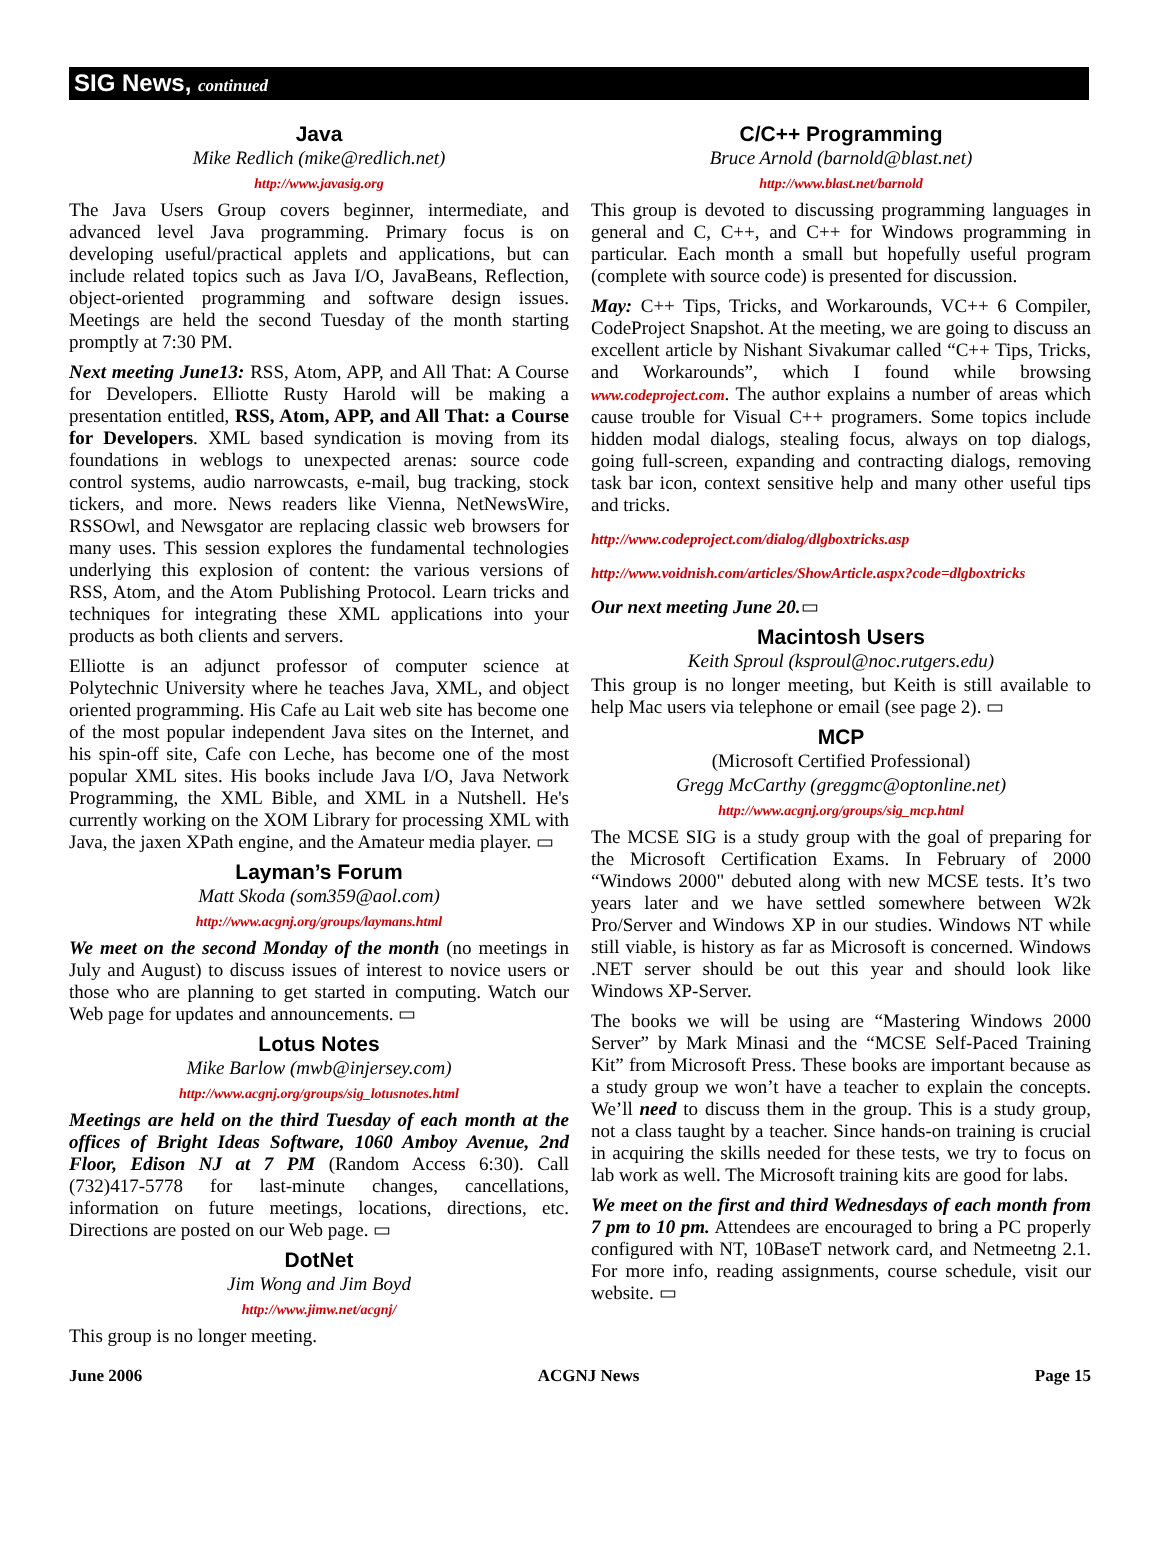SIG News, continued
Java
Mike Redlich (mike@redlich.net)
http://www.javasig.org
The Java Users Group covers beginner, intermediate, and advanced level Java programming. Primary focus is on developing useful/practical applets and applications, but can include related topics such as Java I/O, JavaBeans, Reflection, object-oriented programming and software design issues. Meetings are held the second Tuesday of the month starting promptly at 7:30 PM.
Next meeting June13: RSS, Atom, APP, and All That: A Course for Developers. Elliotte Rusty Harold will be making a presentation entitled, RSS, Atom, APP, and All That: a Course for Developers. XML based syndication is moving from its foundations in weblogs to unexpected arenas: source code control systems, audio narrowcasts, e-mail, bug tracking, stock tickers, and more. News readers like Vienna, NetNewsWire, RSSOwl, and Newsgator are replacing classic web browsers for many uses. This session explores the fundamental technologies underlying this explosion of content: the various versions of RSS, Atom, and the Atom Publishing Protocol. Learn tricks and techniques for integrating these XML applications into your products as both clients and servers.
Elliotte is an adjunct professor of computer science at Polytechnic University where he teaches Java, XML, and object oriented programming. His Cafe au Lait web site has become one of the most popular independent Java sites on the Internet, and his spin-off site, Cafe con Leche, has become one of the most popular XML sites. His books include Java I/O, Java Network Programming, the XML Bible, and XML in a Nutshell. He's currently working on the XOM Library for processing XML with Java, the jaxen XPath engine, and the Amateur media player. ▭
Layman’s Forum
Matt Skoda (som359@aol.com)
http://www.acgnj.org/groups/laymans.html
We meet on the second Monday of the month (no meetings in July and August) to discuss issues of interest to novice users or those who are planning to get started in computing. Watch our Web page for updates and announcements. ▭
Lotus Notes
Mike Barlow (mwb@injersey.com)
http://www.acgnj.org/groups/sig_lotusnotes.html
Meetings are held on the third Tuesday of each month at the offices of Bright Ideas Software, 1060 Amboy Avenue, 2nd Floor, Edison NJ at 7 PM (Random Access 6:30). Call (732)417-5778 for last-minute changes, cancellations, information on future meetings, locations, directions, etc. Directions are posted on our Web page. ▭
DotNet
Jim Wong and Jim Boyd
http://www.jimw.net/acgnj/
This group is no longer meeting.
C/C++ Programming
Bruce Arnold (barnold@blast.net)
http://www.blast.net/barnold
This group is devoted to discussing programming languages in general and C, C++, and C++ for Windows programming in particular. Each month a small but hopefully useful program (complete with source code) is presented for discussion.
May: C++ Tips, Tricks, and Workarounds, VC++ 6 Compiler, CodeProject Snapshot. At the meeting, we are going to discuss an excellent article by Nishant Sivakumar called “C++ Tips, Tricks, and Workarounds”, which I found while browsing www.codeproject.com. The author explains a number of areas which cause trouble for Visual C++ programers. Some topics include hidden modal dialogs, stealing focus, always on top dialogs, going full-screen, expanding and contracting dialogs, removing task bar icon, context sensitive help and many other useful tips and tricks.
http://www.codeproject.com/dialog/dlgboxtricks.asp
http://www.voidnish.com/articles/ShowArticle.aspx?code=dlgboxtricks
Our next meeting June 20.▭
Macintosh Users
Keith Sproul (ksproul@noc.rutgers.edu)
This group is no longer meeting, but Keith is still available to help Mac users via telephone or email (see page 2). ▭
MCP
(Microsoft Certified Professional)
Gregg McCarthy (greggmc@optonline.net)
http://www.acgnj.org/groups/sig_mcp.html
The MCSE SIG is a study group with the goal of preparing for the Microsoft Certification Exams. In February of 2000 “Windows 2000" debuted along with new MCSE tests. It’s two years later and we have settled somewhere between W2k Pro/Server and Windows XP in our studies. Windows NT while still viable, is history as far as Microsoft is concerned. Windows .NET server should be out this year and should look like Windows XP-Server.
The books we will be using are “Mastering Windows 2000 Server” by Mark Minasi and the “MCSE Self-Paced Training Kit” from Microsoft Press. These books are important because as a study group we won’t have a teacher to explain the concepts. We’ll need to discuss them in the group. This is a study group, not a class taught by a teacher. Since hands-on training is crucial in acquiring the skills needed for these tests, we try to focus on lab work as well. The Microsoft training kits are good for labs.
We meet on the first and third Wednesdays of each month from 7 pm to 10 pm. Attendees are encouraged to bring a PC properly configured with NT, 10BaseT network card, and Netmeetng 2.1. For more info, reading assignments, course schedule, visit our website. ▭
June 2006 ACGNJ News Page 15